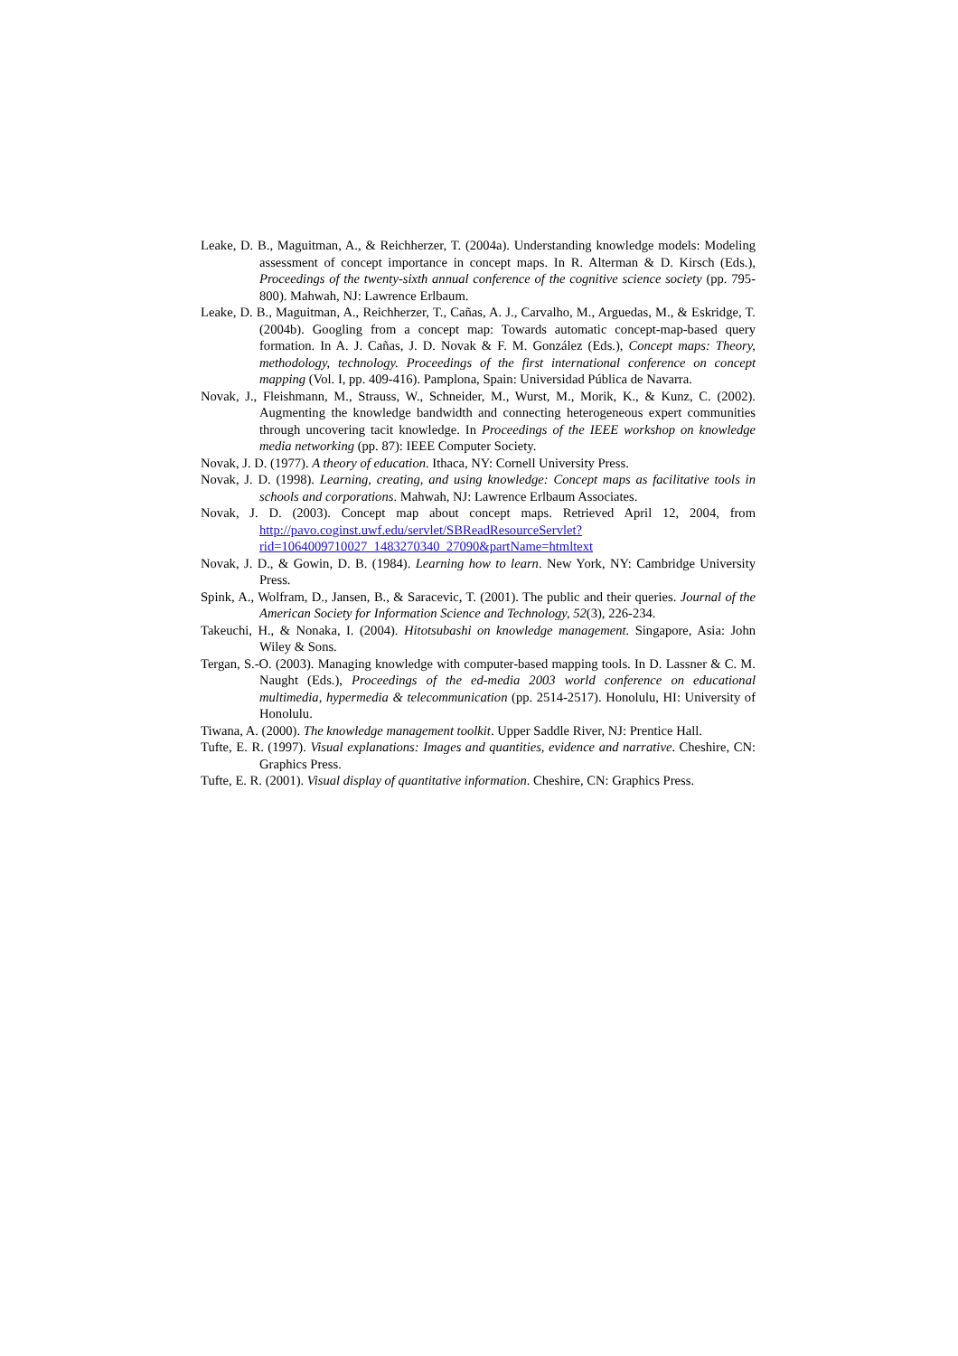Leake, D. B., Maguitman, A., & Reichherzer, T. (2004a). Understanding knowledge models: Modeling assessment of concept importance in concept maps. In R. Alterman & D. Kirsch (Eds.), Proceedings of the twenty-sixth annual conference of the cognitive science society (pp. 795-800). Mahwah, NJ: Lawrence Erlbaum.
Leake, D. B., Maguitman, A., Reichherzer, T., Cañas, A. J., Carvalho, M., Arguedas, M., & Eskridge, T. (2004b). Googling from a concept map: Towards automatic concept-map-based query formation. In A. J. Cañas, J. D. Novak & F. M. González (Eds.), Concept maps: Theory, methodology, technology. Proceedings of the first international conference on concept mapping (Vol. I, pp. 409-416). Pamplona, Spain: Universidad Pública de Navarra.
Novak, J., Fleishmann, M., Strauss, W., Schneider, M., Wurst, M., Morik, K., & Kunz, C. (2002). Augmenting the knowledge bandwidth and connecting heterogeneous expert communities through uncovering tacit knowledge. In Proceedings of the IEEE workshop on knowledge media networking (pp. 87): IEEE Computer Society.
Novak, J. D. (1977). A theory of education. Ithaca, NY: Cornell University Press.
Novak, J. D. (1998). Learning, creating, and using knowledge: Concept maps as facilitative tools in schools and corporations. Mahwah, NJ: Lawrence Erlbaum Associates.
Novak, J. D. (2003). Concept map about concept maps. Retrieved April 12, 2004, from http://pavo.coginst.uwf.edu/servlet/SBReadResourceServlet?rid=1064009710027_1483270340_27090&partName=htmltext
Novak, J. D., & Gowin, D. B. (1984). Learning how to learn. New York, NY: Cambridge University Press.
Spink, A., Wolfram, D., Jansen, B., & Saracevic, T. (2001). The public and their queries. Journal of the American Society for Information Science and Technology, 52(3), 226-234.
Takeuchi, H., & Nonaka, I. (2004). Hitotsubashi on knowledge management. Singapore, Asia: John Wiley & Sons.
Tergan, S.-O. (2003). Managing knowledge with computer-based mapping tools. In D. Lassner & C. M. Naught (Eds.), Proceedings of the ed-media 2003 world conference on educational multimedia, hypermedia & telecommunication (pp. 2514-2517). Honolulu, HI: University of Honolulu.
Tiwana, A. (2000). The knowledge management toolkit. Upper Saddle River, NJ: Prentice Hall.
Tufte, E. R. (1997). Visual explanations: Images and quantities, evidence and narrative. Cheshire, CN: Graphics Press.
Tufte, E. R. (2001). Visual display of quantitative information. Cheshire, CN: Graphics Press.